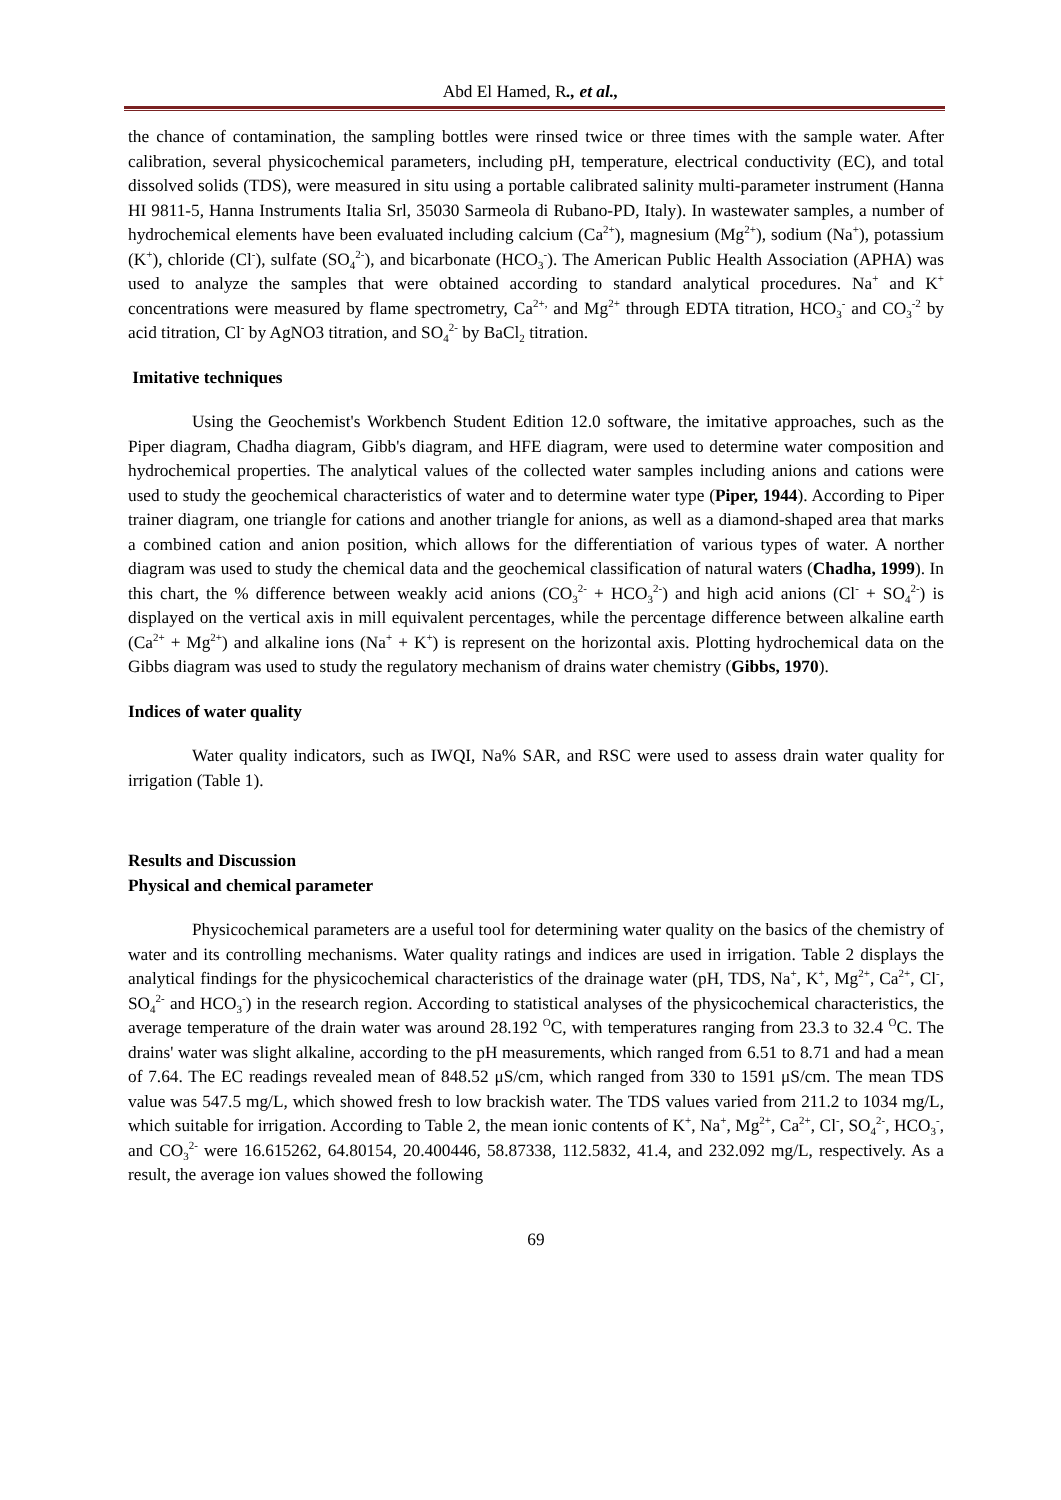Abd El Hamed, R., et al.,
the chance of contamination, the sampling bottles were rinsed twice or three times with the sample water. After calibration, several physicochemical parameters, including pH, temperature, electrical conductivity (EC), and total dissolved solids (TDS), were measured in situ using a portable calibrated salinity multi-parameter instrument (Hanna HI 9811-5, Hanna Instruments Italia Srl, 35030 Sarmeola di Rubano-PD, Italy). In wastewater samples, a number of hydrochemical elements have been evaluated including calcium (Ca<sup>2+</sup>), magnesium (Mg<sup>2+</sup>), sodium (Na<sup>+</sup>), potassium (K<sup>+</sup>), chloride (Cl<sup>-</sup>), sulfate (SO<sub>4</sub><sup>2-</sup>), and bicarbonate (HCO<sub>3</sub><sup>-</sup>). The American Public Health Association (APHA) was used to analyze the samples that were obtained according to standard analytical procedures. Na<sup>+</sup> and K<sup>+</sup> concentrations were measured by flame spectrometry, Ca<sup>2+,</sup> and Mg<sup>2+</sup> through EDTA titration, HCO<sub>3</sub><sup>-</sup> and CO<sub>3</sub><sup>-2</sup> by acid titration, Cl<sup>-</sup> by AgNO3 titration, and SO<sub>4</sub><sup>2-</sup> by BaCl<sub>2</sub> titration.
Imitative techniques
Using the Geochemist's Workbench Student Edition 12.0 software, the imitative approaches, such as the Piper diagram, Chadha diagram, Gibb's diagram, and HFE diagram, were used to determine water composition and hydrochemical properties. The analytical values of the collected water samples including anions and cations were used to study the geochemical characteristics of water and to determine water type (Piper, 1944). According to Piper trainer diagram, one triangle for cations and another triangle for anions, as well as a diamond-shaped area that marks a combined cation and anion position, which allows for the differentiation of various types of water. A norther diagram was used to study the chemical data and the geochemical classification of natural waters (Chadha, 1999). In this chart, the % difference between weakly acid anions (CO<sub>3</sub><sup>2-</sup> + HCO<sub>3</sub><sup>2-</sup>) and high acid anions (Cl<sup>-</sup> + SO<sub>4</sub><sup>2-</sup>) is displayed on the vertical axis in mill equivalent percentages, while the percentage difference between alkaline earth (Ca<sup>2+</sup> + Mg<sup>2+</sup>) and alkaline ions (Na<sup>+</sup> + K<sup>+</sup>) is represent on the horizontal axis. Plotting hydrochemical data on the Gibbs diagram was used to study the regulatory mechanism of drains water chemistry (Gibbs, 1970).
Indices of water quality
Water quality indicators, such as IWQI, Na% SAR, and RSC were used to assess drain water quality for irrigation (Table 1).
Results and Discussion
Physical and chemical parameter
Physicochemical parameters are a useful tool for determining water quality on the basics of the chemistry of water and its controlling mechanisms. Water quality ratings and indices are used in irrigation. Table 2 displays the analytical findings for the physicochemical characteristics of the drainage water (pH, TDS, Na<sup>+</sup>, K<sup>+</sup>, Mg<sup>2+</sup>, Ca<sup>2+</sup>, Cl<sup>-</sup>, SO<sub>4</sub><sup>2-</sup> and HCO<sub>3</sub><sup>-</sup>) in the research region. According to statistical analyses of the physicochemical characteristics, the average temperature of the drain water was around 28.192 <sup>O</sup>C, with temperatures ranging from 23.3 to 32.4 <sup>O</sup>C. The drains' water was slight alkaline, according to the pH measurements, which ranged from 6.51 to 8.71 and had a mean of 7.64. The EC readings revealed mean of 848.52 μS/cm, which ranged from 330 to 1591 μS/cm. The mean TDS value was 547.5 mg/L, which showed fresh to low brackish water. The TDS values varied from 211.2 to 1034 mg/L, which suitable for irrigation. According to Table 2, the mean ionic contents of K<sup>+</sup>, Na<sup>+</sup>, Mg<sup>2+</sup>, Ca<sup>2+</sup>, Cl<sup>-</sup>, SO<sub>4</sub><sup>2-</sup>, HCO<sub>3</sub><sup>-</sup>, and CO<sub>3</sub><sup>2-</sup> were 16.615262, 64.80154, 20.400446, 58.87338, 112.5832, 41.4, and 232.092 mg/L, respectively. As a result, the average ion values showed the following
69